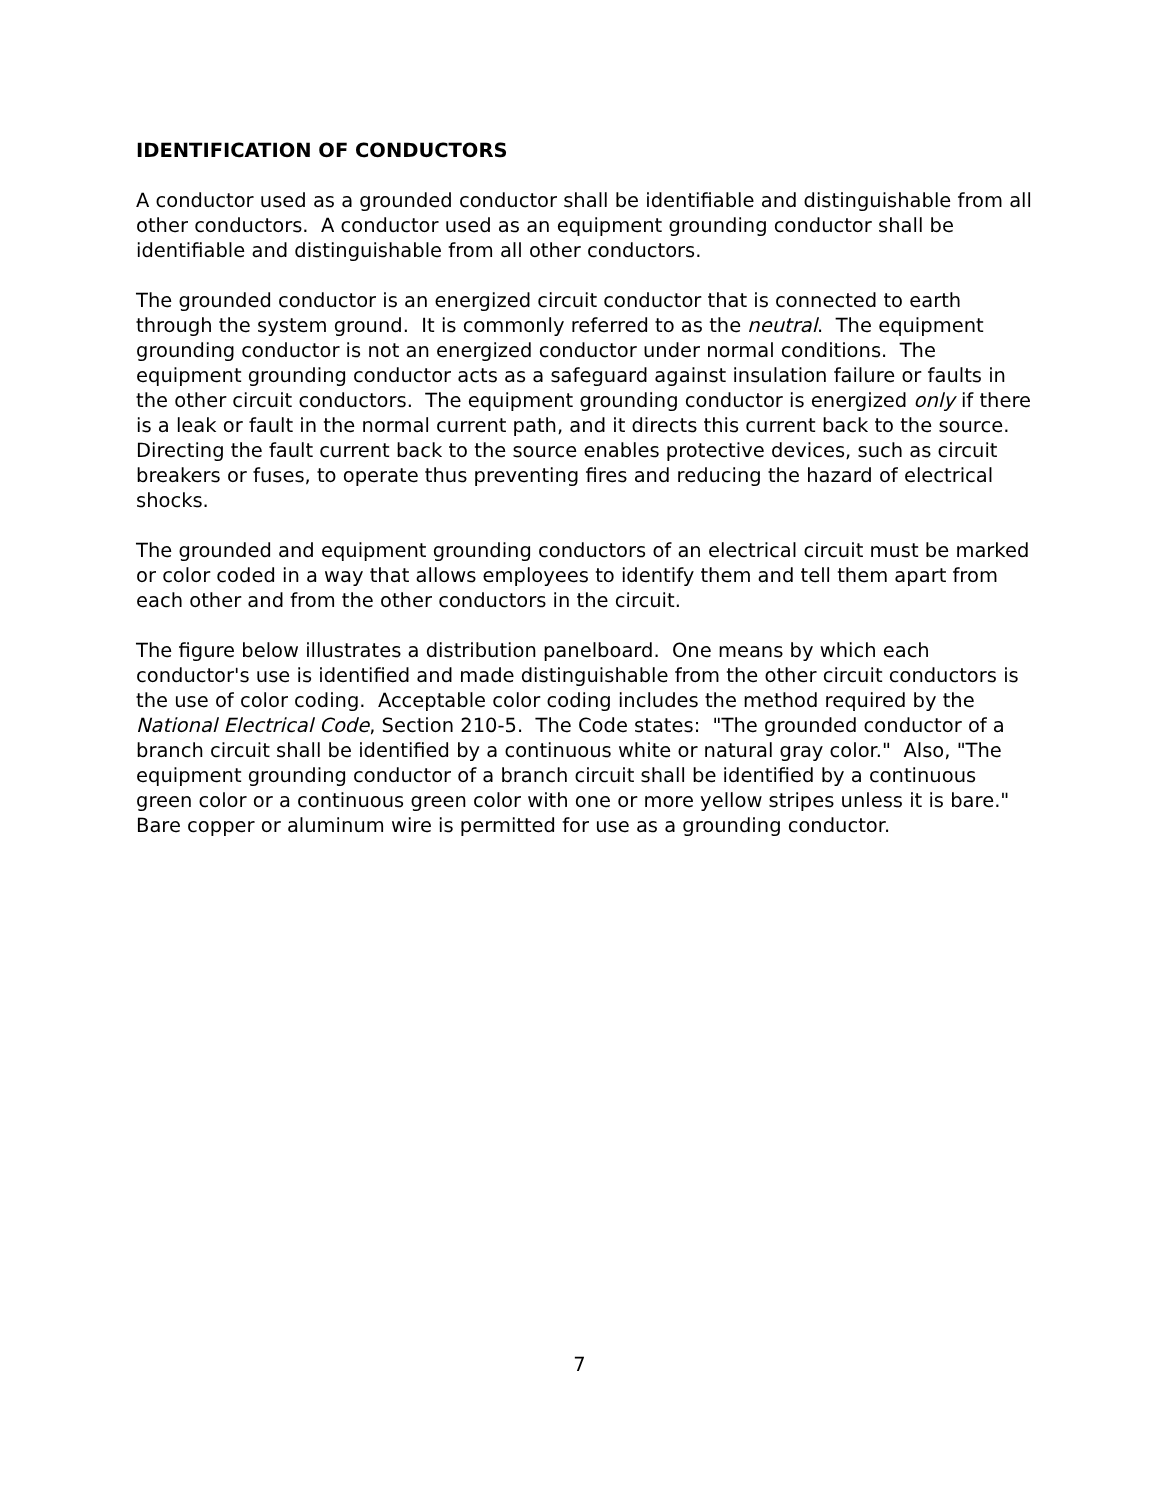IDENTIFICATION OF CONDUCTORS
A conductor used as a grounded conductor shall be identifiable and distinguishable from all other conductors. A conductor used as an equipment grounding conductor shall be identifiable and distinguishable from all other conductors.
The grounded conductor is an energized circuit conductor that is connected to earth through the system ground. It is commonly referred to as the neutral. The equipment grounding conductor is not an energized conductor under normal conditions. The equipment grounding conductor acts as a safeguard against insulation failure or faults in the other circuit conductors. The equipment grounding conductor is energized only if there is a leak or fault in the normal current path, and it directs this current back to the source. Directing the fault current back to the source enables protective devices, such as circuit breakers or fuses, to operate thus preventing fires and reducing the hazard of electrical shocks.
The grounded and equipment grounding conductors of an electrical circuit must be marked or color coded in a way that allows employees to identify them and tell them apart from each other and from the other conductors in the circuit.
The figure below illustrates a distribution panelboard. One means by which each conductor's use is identified and made distinguishable from the other circuit conductors is the use of color coding. Acceptable color coding includes the method required by the National Electrical Code, Section 210-5. The Code states: "The grounded conductor of a branch circuit shall be identified by a continuous white or natural gray color." Also, "The equipment grounding conductor of a branch circuit shall be identified by a continuous green color or a continuous green color with one or more yellow stripes unless it is bare." Bare copper or aluminum wire is permitted for use as a grounding conductor.
7